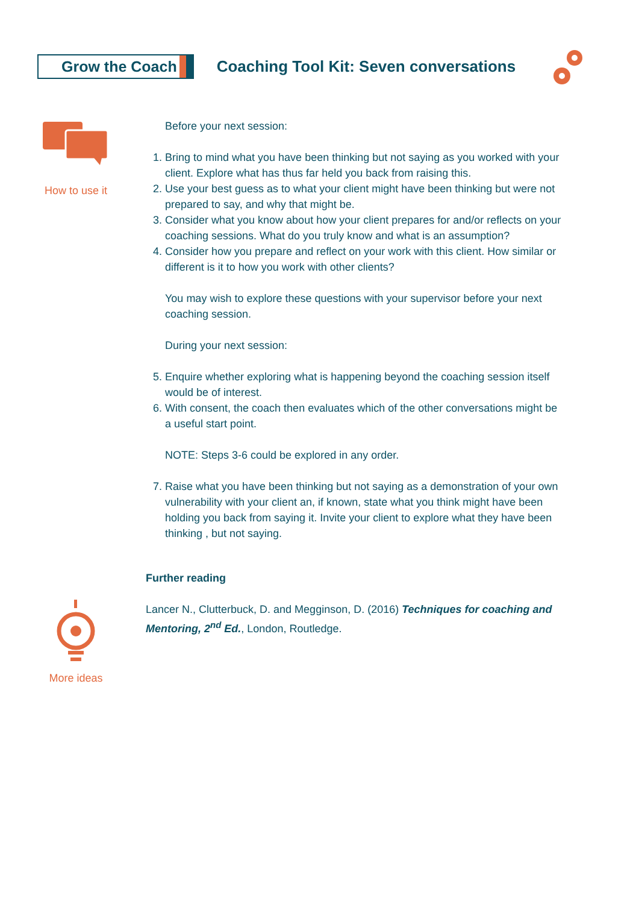Grow the Coach
Coaching Tool Kit: Seven conversations
How to use it
More ideas
Before your next session:
1. Bring to mind what you have been thinking but not saying as you worked with your client. Explore what has thus far held you back from raising this.
2. Use your best guess as to what your client might have been thinking but were not prepared to say, and why that might be.
3. Consider what you know about how your client prepares for and/or reflects on your coaching sessions. What do you truly know and what is an assumption?
4. Consider how you prepare and reflect on your work with this client. How similar or different is it to how you work with other clients?
You may wish to explore these questions with your supervisor before your next coaching session.
During your next session:
5. Enquire whether exploring what is happening beyond the coaching session itself would be of interest.
6. With consent, the coach then evaluates which of the other conversations might be a useful start point.
NOTE: Steps 3-6 could be explored in any order.
7. Raise what you have been thinking but not saying as a demonstration of your own vulnerability with your client an, if known, state what you think might have been holding you back from saying it. Invite your client to explore what they have been thinking , but not saying.
Further reading
Lancer N., Clutterbuck, D. and Megginson, D. (2016) Techniques for coaching and Mentoring, 2<sup>nd</sup> Ed., London, Routledge.